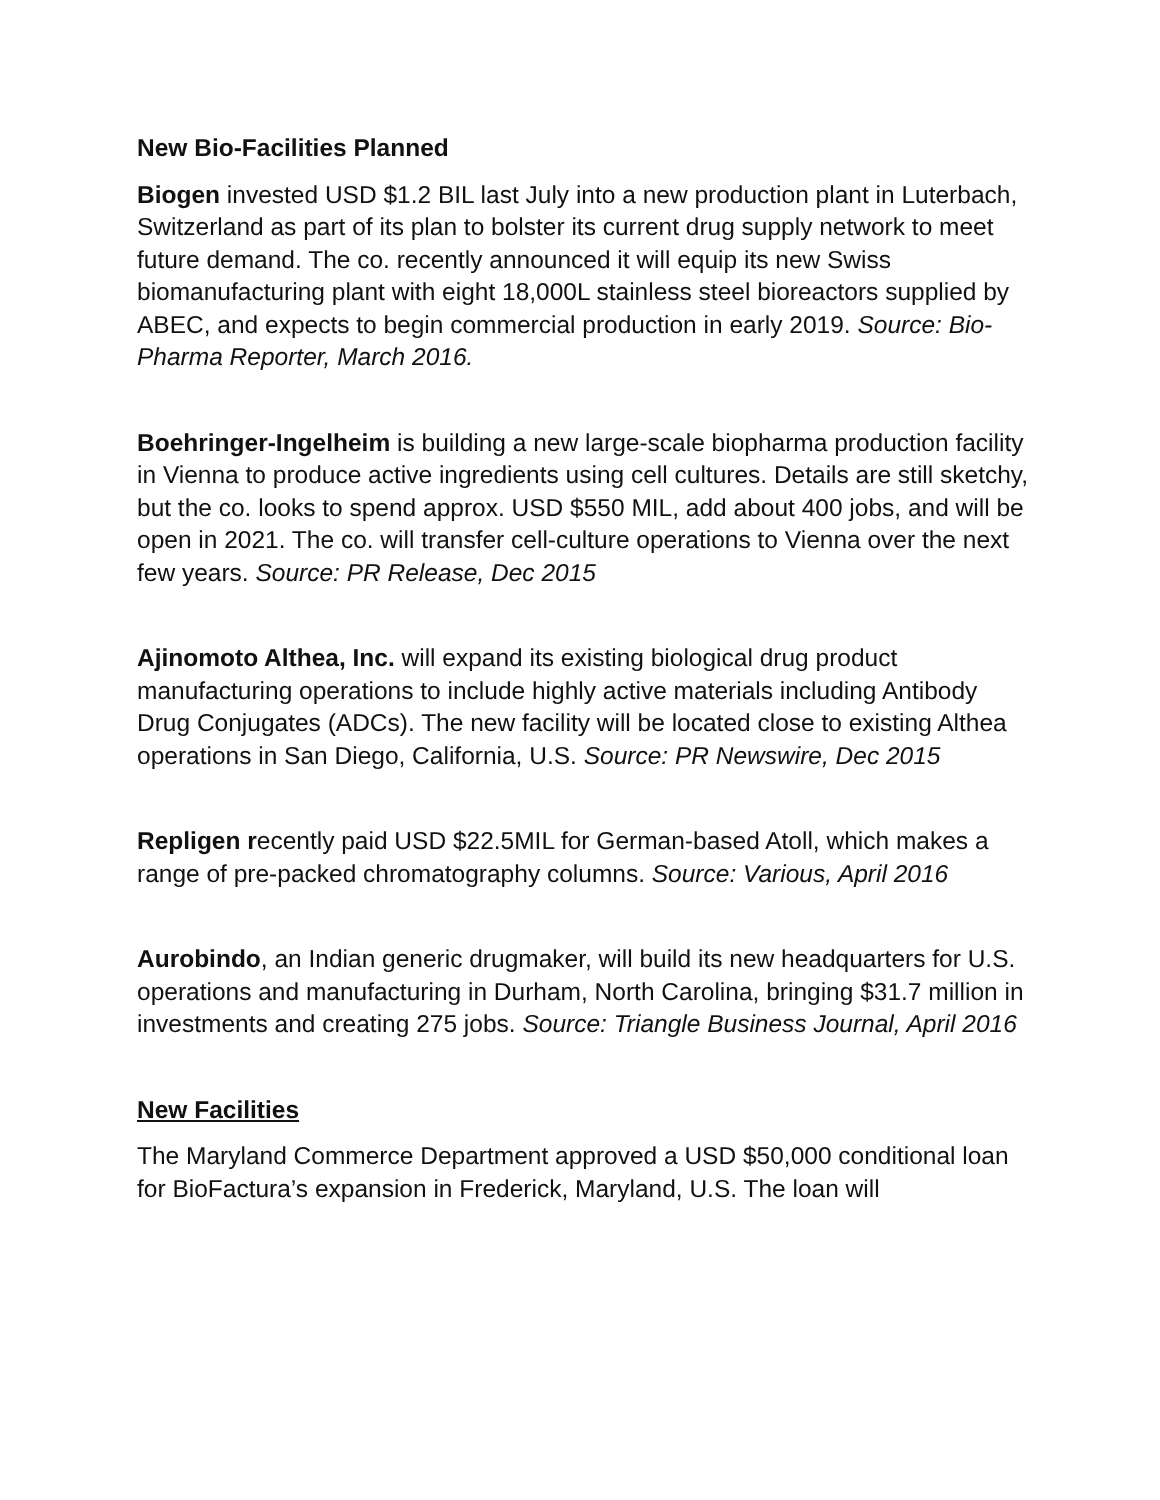New Bio-Facilities Planned
Biogen invested USD $1.2 BIL last July into a new production plant in Luterbach, Switzerland as part of its plan to bolster its current drug supply network to meet future demand. The co. recently announced it will equip its new Swiss biomanufacturing plant with eight 18,000L stainless steel bioreactors supplied by ABEC, and expects to begin commercial production in early 2019. Source: Bio-Pharma Reporter, March 2016.
Boehringer-Ingelheim is building a new large-scale biopharma production facility in Vienna to produce active ingredients using cell cultures. Details are still sketchy, but the co. looks to spend approx. USD $550 MIL, add about 400 jobs, and will be open in 2021. The co. will transfer cell-culture operations to Vienna over the next few years. Source: PR Release, Dec 2015
Ajinomoto Althea, Inc. will expand its existing biological drug product manufacturing operations to include highly active materials including Antibody Drug Conjugates (ADCs). The new facility will be located close to existing Althea operations in San Diego, California, U.S. Source: PR Newswire, Dec 2015
Repligen recently paid USD $22.5MIL for German-based Atoll, which makes a range of pre-packed chromatography columns. Source: Various, April 2016
Aurobindo, an Indian generic drugmaker, will build its new headquarters for U.S. operations and manufacturing in Durham, North Carolina, bringing $31.7 million in investments and creating 275 jobs. Source: Triangle Business Journal, April 2016
New Facilities
The Maryland Commerce Department approved a USD $50,000 conditional loan for BioFactura’s expansion in Frederick, Maryland, U.S. The loan will